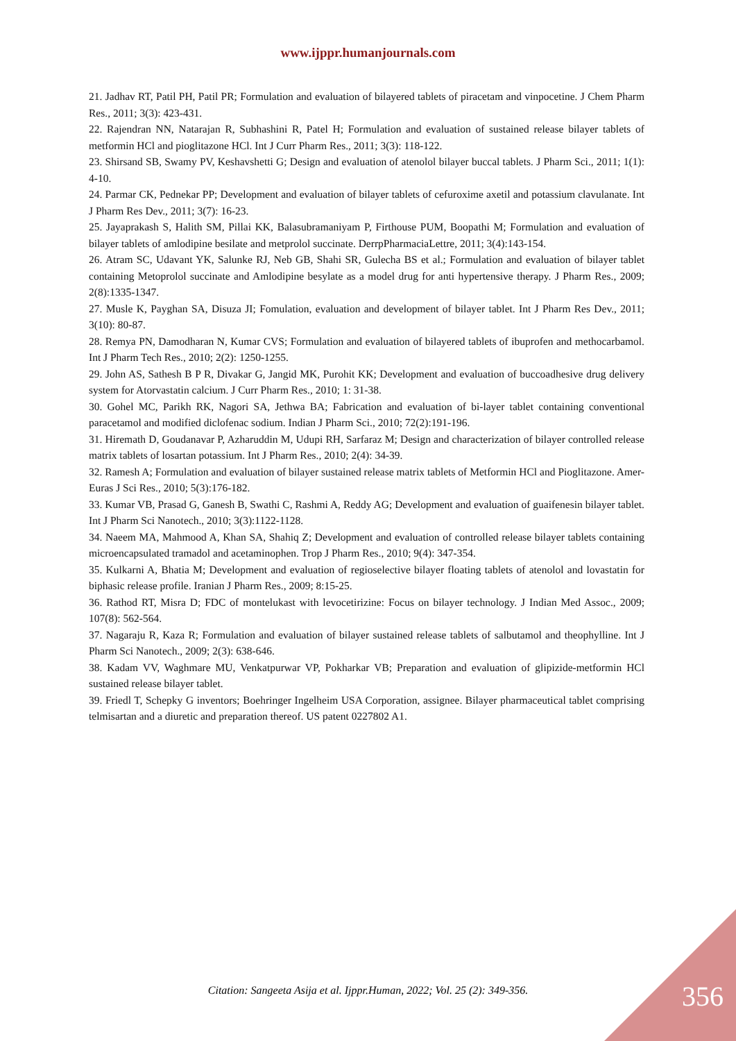www.ijppr.humanjournals.com
21. Jadhav RT, Patil PH, Patil PR; Formulation and evaluation of bilayered tablets of piracetam and vinpocetine. J Chem Pharm Res., 2011; 3(3): 423-431.
22. Rajendran NN, Natarajan R, Subhashini R, Patel H; Formulation and evaluation of sustained release bilayer tablets of metformin HCl and pioglitazone HCl. Int J Curr Pharm Res., 2011; 3(3): 118-122.
23. Shirsand SB, Swamy PV, Keshavshetti G; Design and evaluation of atenolol bilayer buccal tablets. J Pharm Sci., 2011; 1(1): 4-10.
24. Parmar CK, Pednekar PP; Development and evaluation of bilayer tablets of cefuroxime axetil and potassium clavulanate. Int J Pharm Res Dev., 2011; 3(7): 16-23.
25. Jayaprakash S, Halith SM, Pillai KK, Balasubramaniyam P, Firthouse PUM, Boopathi M; Formulation and evaluation of bilayer tablets of amlodipine besilate and metprolol succinate. DerrpPharmaciaLettre, 2011; 3(4):143-154.
26. Atram SC, Udavant YK, Salunke RJ, Neb GB, Shahi SR, Gulecha BS et al.; Formulation and evaluation of bilayer tablet containing Metoprolol succinate and Amlodipine besylate as a model drug for anti hypertensive therapy. J Pharm Res., 2009; 2(8):1335-1347.
27. Musle K, Payghan SA, Disuza JI; Fomulation, evaluation and development of bilayer tablet. Int J Pharm Res Dev., 2011; 3(10): 80-87.
28. Remya PN, Damodharan N, Kumar CVS; Formulation and evaluation of bilayered tablets of ibuprofen and methocarbamol. Int J Pharm Tech Res., 2010; 2(2): 1250-1255.
29. John AS, Sathesh B P R, Divakar G, Jangid MK, Purohit KK; Development and evaluation of buccoadhesive drug delivery system for Atorvastatin calcium. J Curr Pharm Res., 2010; 1: 31-38.
30. Gohel MC, Parikh RK, Nagori SA, Jethwa BA; Fabrication and evaluation of bi-layer tablet containing conventional paracetamol and modified diclofenac sodium. Indian J Pharm Sci., 2010; 72(2):191-196.
31. Hiremath D, Goudanavar P, Azharuddin M, Udupi RH, Sarfaraz M; Design and characterization of bilayer controlled release matrix tablets of losartan potassium. Int J Pharm Res., 2010; 2(4): 34-39.
32. Ramesh A; Formulation and evaluation of bilayer sustained release matrix tablets of Metformin HCl and Pioglitazone. Amer-Euras J Sci Res., 2010; 5(3):176-182.
33. Kumar VB, Prasad G, Ganesh B, Swathi C, Rashmi A, Reddy AG; Development and evaluation of guaifenesin bilayer tablet. Int J Pharm Sci Nanotech., 2010; 3(3):1122-1128.
34. Naeem MA, Mahmood A, Khan SA, Shahiq Z; Development and evaluation of controlled release bilayer tablets containing microencapsulated tramadol and acetaminophen. Trop J Pharm Res., 2010; 9(4): 347-354.
35. Kulkarni A, Bhatia M; Development and evaluation of regioselective bilayer floating tablets of atenolol and lovastatin for biphasic release profile. Iranian J Pharm Res., 2009; 8:15-25.
36. Rathod RT, Misra D; FDC of montelukast with levocetirizine: Focus on bilayer technology. J Indian Med Assoc., 2009; 107(8): 562-564.
37. Nagaraju R, Kaza R; Formulation and evaluation of bilayer sustained release tablets of salbutamol and theophylline. Int J Pharm Sci Nanotech., 2009; 2(3): 638-646.
38. Kadam VV, Waghmare MU, Venkatpurwar VP, Pokharkar VB; Preparation and evaluation of glipizide-metformin HCl sustained release bilayer tablet.
39. Friedl T, Schepky G inventors; Boehringer Ingelheim USA Corporation, assignee. Bilayer pharmaceutical tablet comprising telmisartan and a diuretic and preparation thereof. US patent 0227802 A1.
Citation: Sangeeta Asija et al. Ijppr.Human, 2022; Vol. 25 (2): 349-356. 356